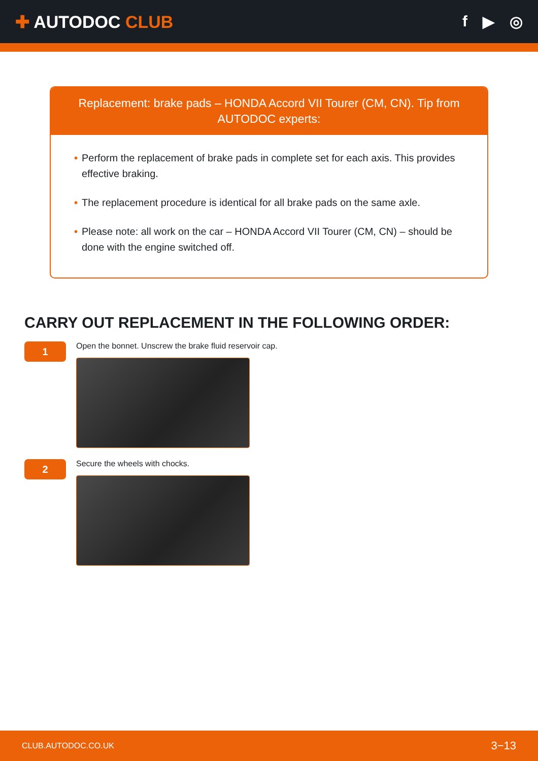✚ AUTODOC CLUB f ▶ ◎
Replacement: brake pads – HONDA Accord VII Tourer (CM, CN). Tip from AUTODOC experts:
• Perform the replacement of brake pads in complete set for each axis. This provides effective braking.
• The replacement procedure is identical for all brake pads on the same axle.
• Please note: all work on the car – HONDA Accord VII Tourer (CM, CN) – should be done with the engine switched off.
CARRY OUT REPLACEMENT IN THE FOLLOWING ORDER:
1
Open the bonnet. Unscrew the brake fluid reservoir cap.
2
Secure the wheels with chocks.
CLUB.AUTODOC.CO.UK 3−13